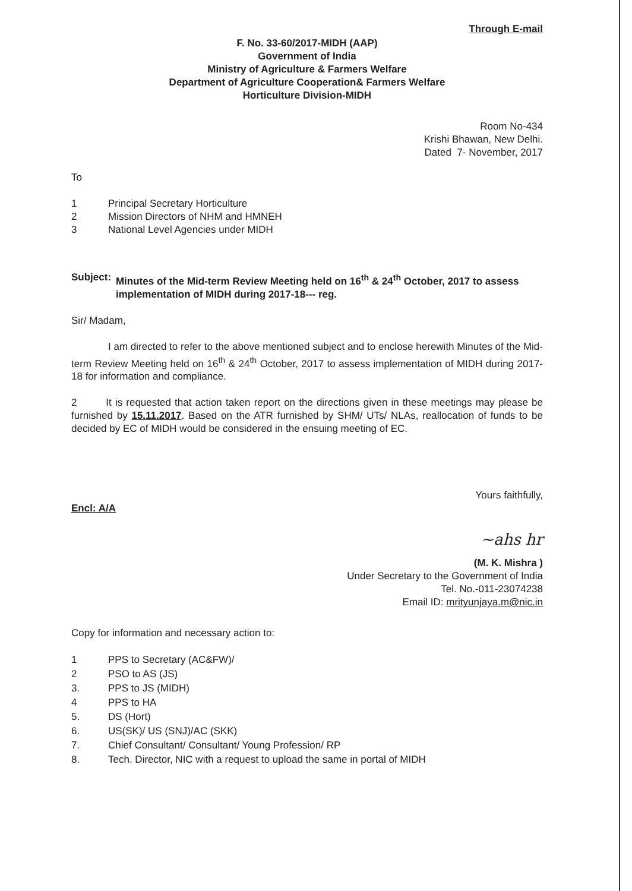Through E-mail
F. No. 33-60/2017-MIDH (AAP)
Government of India
Ministry of Agriculture & Farmers Welfare
Department of Agriculture Cooperation& Farmers Welfare
Horticulture Division-MIDH
Room No-434
Krishi Bhawan, New Delhi.
Dated 7- November, 2017
To
1 Principal Secretary Horticulture
2 Mission Directors of NHM and HMNEH
3 National Level Agencies under MIDH
Subject: Minutes of the Mid-term Review Meeting held on 16<sup>th</sup> & 24<sup>th</sup> October, 2017 to assess implementation of MIDH during 2017-18--- reg.
Sir/ Madam,
I am directed to refer to the above mentioned subject and to enclose herewith Minutes of the Mid-term Review Meeting held on 16<sup>th</sup> & 24<sup>th</sup> October, 2017 to assess implementation of MIDH during 2017-18 for information and compliance.
2 It is requested that action taken report on the directions given in these meetings may please be furnished by 15.11.2017. Based on the ATR furnished by SHM/ UTs/ NLAs, reallocation of funds to be decided by EC of MIDH would be considered in the ensuing meeting of EC.
Yours faithfully,
Encl: A/A
~ahs hr
(M. K. Mishra )
Under Secretary to the Government of India
Tel. No.-011-23074238
Email ID: mrityunjaya.m@nic.in
Copy for information and necessary action to:
1 PPS to Secretary (AC&FW)/
2 PSO to AS (JS)
3. PPS to JS (MIDH)
4 PPS to HA
5. DS (Hort)
6. US(SK)/ US (SNJ)/AC (SKK)
7. Chief Consultant/ Consultant/ Young Profession/ RP
8. Tech. Director, NIC with a request to upload the same in portal of MIDH